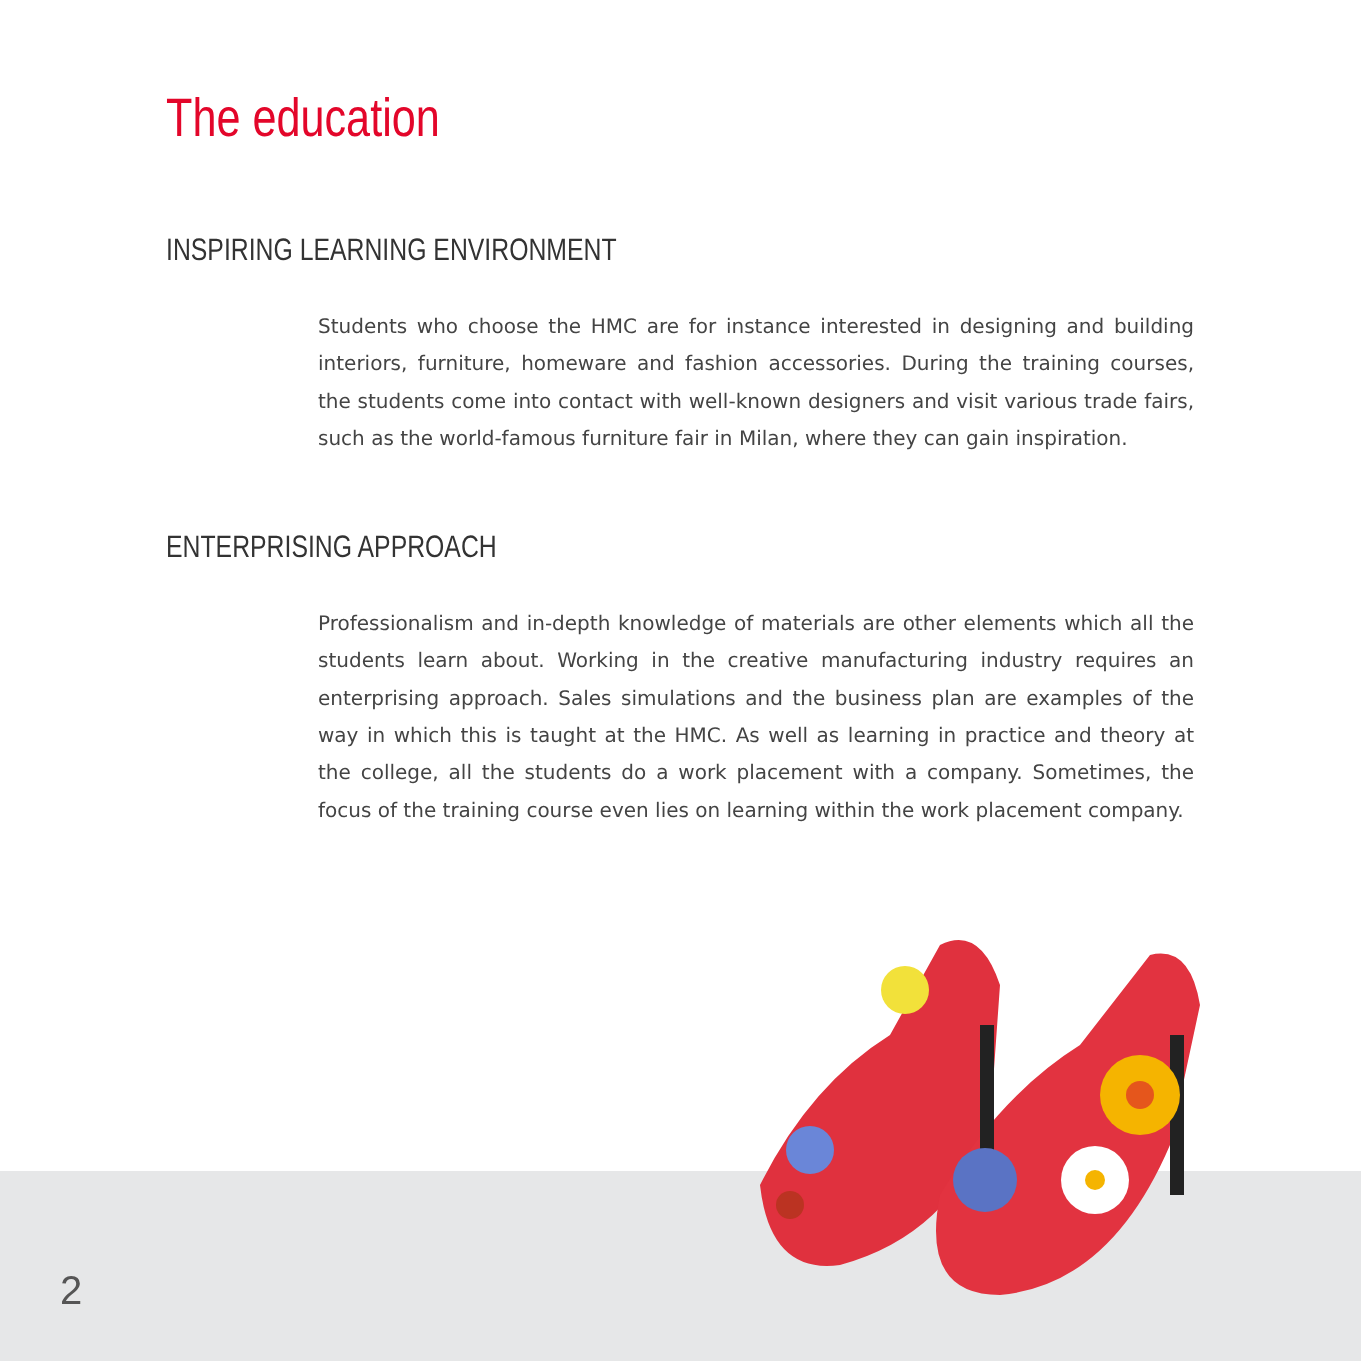The education
INSPIRING LEARNING ENVIRONMENT
Students who choose the HMC are for instance interested in designing and building interiors, furniture, homeware and fashion accessories. During the training courses, the students come into contact with well-known designers and visit various trade fairs, such as the world-famous furniture fair in Milan, where they can gain inspiration.
ENTERPRISING APPROACH
Professionalism and in-depth knowledge of materials are other elements which all the students learn about. Working in the creative manufacturing industry requires an enterprising approach. Sales simulations and the business plan are examples of the way in which this is taught at the HMC. As well as learning in practice and theory at the college, all the students do a work placement with a company. Sometimes, the focus of the training course even lies on learning within the work placement company.
2